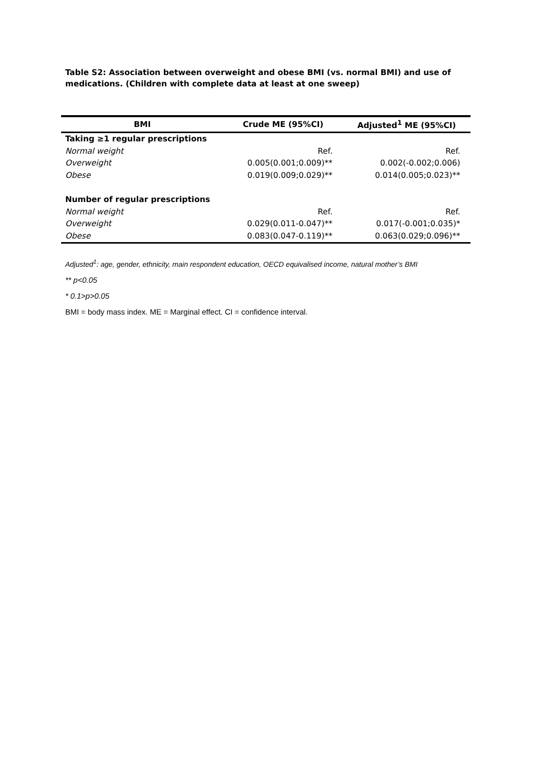Table S2: Association between overweight and obese BMI (vs. normal BMI) and use of medications. (Children with complete data at least at one sweep)
| BMI | Crude ME (95%CI) | Adjusted<sup>1</sup> ME (95%CI) |
| --- | --- | --- |
| Taking ≥1 regular prescriptions | | |
| Normal weight | Ref. | Ref. |
| Overweight | 0.005(0.001;0.009)** | 0.002(-0.002;0.006) |
| Obese | 0.019(0.009;0.029)** | 0.014(0.005;0.023)** |
| Number of regular prescriptions | | |
| Normal weight | Ref. | Ref. |
| Overweight | 0.029(0.011-0.047)** | 0.017(-0.001;0.035)* |
| Obese | 0.083(0.047-0.119)** | 0.063(0.029;0.096)** |
Adjusted<sup>1</sup>: age, gender, ethnicity, main respondent education, OECD equivalised income, natural mother’s BMI
** p<0.05
* 0.1>p>0.05
BMI = body mass index. ME = Marginal effect. CI = confidence interval.